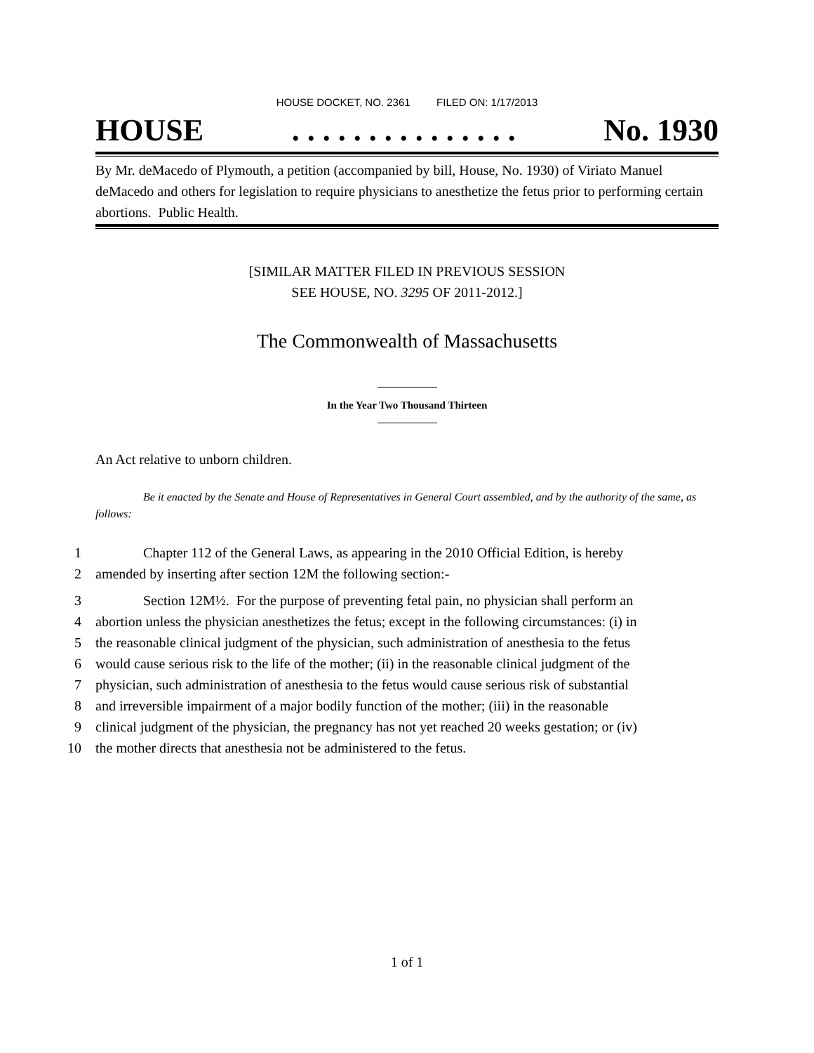HOUSE DOCKET, NO. 2361 FILED ON: 1/17/2013
HOUSE. . . . . . . . . . . . . . . No. 1930
By Mr. deMacedo of Plymouth, a petition (accompanied by bill, House, No. 1930) of Viriato Manuel deMacedo and others for legislation to require physicians to anesthetize the fetus prior to performing certain abortions. Public Health.
[SIMILAR MATTER FILED IN PREVIOUS SESSION
SEE HOUSE, NO. 3295 OF 2011-2012.]
The Commonwealth of Massachusetts
In the Year Two Thousand Thirteen
An Act relative to unborn children.
Be it enacted by the Senate and House of Representatives in General Court assembled, and by the authority of the same, as follows:
1 Chapter 112 of the General Laws, as appearing in the 2010 Official Edition, is hereby
2 amended by inserting after section 12M the following section:-
3 Section 12M½. For the purpose of preventing fetal pain, no physician shall perform an
4 abortion unless the physician anesthetizes the fetus; except in the following circumstances: (i) in
5 the reasonable clinical judgment of the physician, such administration of anesthesia to the fetus
6 would cause serious risk to the life of the mother; (ii) in the reasonable clinical judgment of the
7 physician, such administration of anesthesia to the fetus would cause serious risk of substantial
8 and irreversible impairment of a major bodily function of the mother; (iii) in the reasonable
9 clinical judgment of the physician, the pregnancy has not yet reached 20 weeks gestation; or (iv)
10 the mother directs that anesthesia not be administered to the fetus.
1 of 1